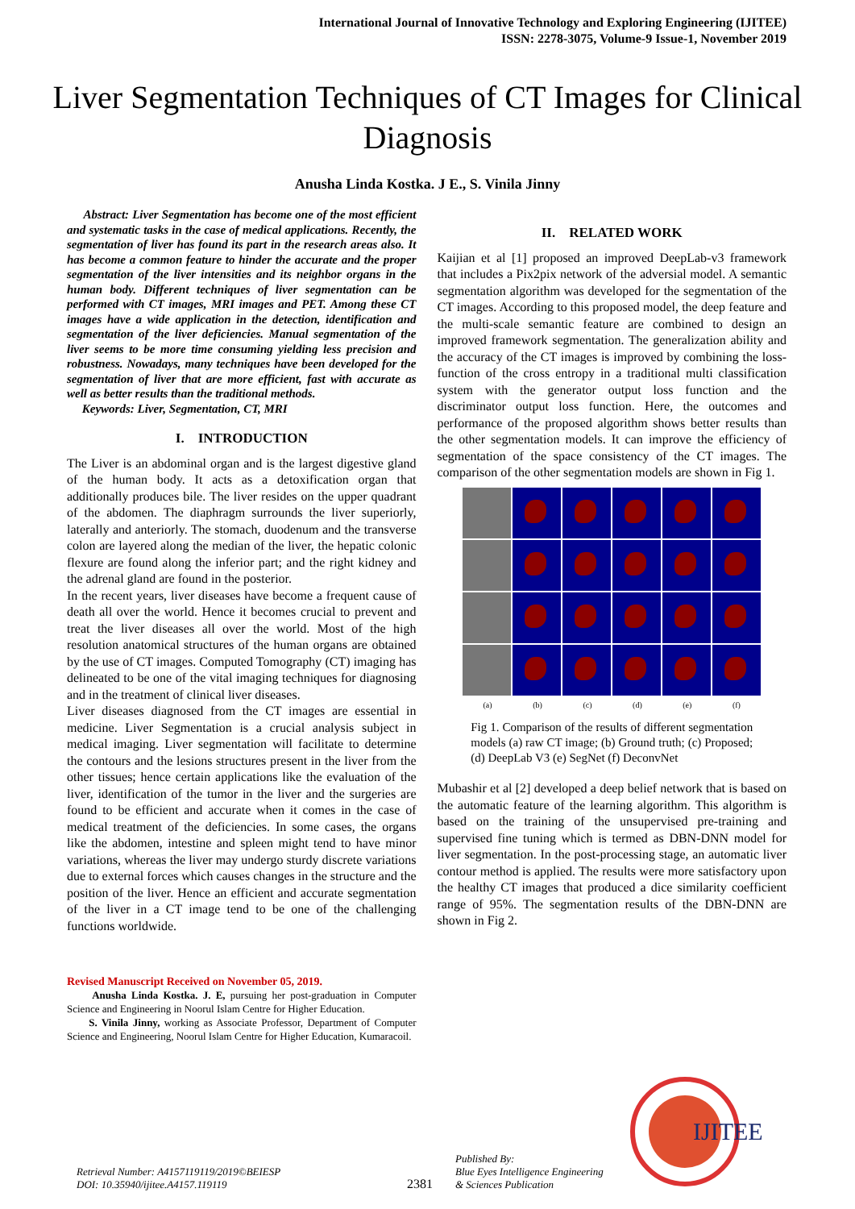International Journal of Innovative Technology and Exploring Engineering (IJITEE)
ISSN: 2278-3075, Volume-9 Issue-1, November 2019
Liver Segmentation Techniques of CT Images for Clinical Diagnosis
Anusha Linda Kostka. J E., S. Vinila Jinny
Abstract: Liver Segmentation has become one of the most efficient and systematic tasks in the case of medical applications. Recently, the segmentation of liver has found its part in the research areas also. It has become a common feature to hinder the accurate and the proper segmentation of the liver intensities and its neighbor organs in the human body. Different techniques of liver segmentation can be performed with CT images, MRI images and PET. Among these CT images have a wide application in the detection, identification and segmentation of the liver deficiencies. Manual segmentation of the liver seems to be more time consuming yielding less precision and robustness. Nowadays, many techniques have been developed for the segmentation of liver that are more efficient, fast with accurate as well as better results than the traditional methods.
Keywords: Liver, Segmentation, CT, MRI
I. INTRODUCTION
The Liver is an abdominal organ and is the largest digestive gland of the human body. It acts as a detoxification organ that additionally produces bile. The liver resides on the upper quadrant of the abdomen. The diaphragm surrounds the liver superiorly, laterally and anteriorly. The stomach, duodenum and the transverse colon are layered along the median of the liver, the hepatic colonic flexure are found along the inferior part; and the right kidney and the adrenal gland are found in the posterior.
In the recent years, liver diseases have become a frequent cause of death all over the world. Hence it becomes crucial to prevent and treat the liver diseases all over the world. Most of the high resolution anatomical structures of the human organs are obtained by the use of CT images. Computed Tomography (CT) imaging has delineated to be one of the vital imaging techniques for diagnosing and in the treatment of clinical liver diseases.
Liver diseases diagnosed from the CT images are essential in medicine. Liver Segmentation is a crucial analysis subject in medical imaging. Liver segmentation will facilitate to determine the contours and the lesions structures present in the liver from the other tissues; hence certain applications like the evaluation of the liver, identification of the tumor in the liver and the surgeries are found to be efficient and accurate when it comes in the case of medical treatment of the deficiencies. In some cases, the organs like the abdomen, intestine and spleen might tend to have minor variations, whereas the liver may undergo sturdy discrete variations due to external forces which causes changes in the structure and the position of the liver. Hence an efficient and accurate segmentation of the liver in a CT image tend to be one of the challenging functions worldwide.
Revised Manuscript Received on November 05, 2019.
Anusha Linda Kostka. J. E, pursuing her post-graduation in Computer Science and Engineering in Noorul Islam Centre for Higher Education.
S. Vinila Jinny, working as Associate Professor, Department of Computer Science and Engineering, Noorul Islam Centre for Higher Education, Kumaracoil.
II. RELATED WORK
Kaijian et al [1] proposed an improved DeepLab-v3 framework that includes a Pix2pix network of the adversial model. A semantic segmentation algorithm was developed for the segmentation of the CT images. According to this proposed model, the deep feature and the multi-scale semantic feature are combined to design an improved framework segmentation. The generalization ability and the accuracy of the CT images is improved by combining the loss-function of the cross entropy in a traditional multi classification system with the generator output loss function and the discriminator output loss function. Here, the outcomes and performance of the proposed algorithm shows better results than the other segmentation models. It can improve the efficiency of segmentation of the space consistency of the CT images. The comparison of the other segmentation models are shown in Fig 1.
(a) (b) (c) (d) (e) (f)
Fig 1. Comparison of the results of different segmentation models (a) raw CT image; (b) Ground truth; (c) Proposed; (d) DeepLab V3 (e) SegNet (f) DeconvNet
Mubashir et al [2] developed a deep belief network that is based on the automatic feature of the learning algorithm. This algorithm is based on the training of the unsupervised pre-training and supervised fine tuning which is termed as DBN-DNN model for liver segmentation. In the post-processing stage, an automatic liver contour method is applied. The results were more satisfactory upon the healthy CT images that produced a dice similarity coefficient range of 95%. The segmentation results of the DBN-DNN are shown in Fig 2.
Retrieval Number: A4157119119/2019©BEIESP
DOI: 10.35940/ijitee.A4157.119119
2381
Published By:
Blue Eyes Intelligence Engineering
& Sciences Publication
IJITEE